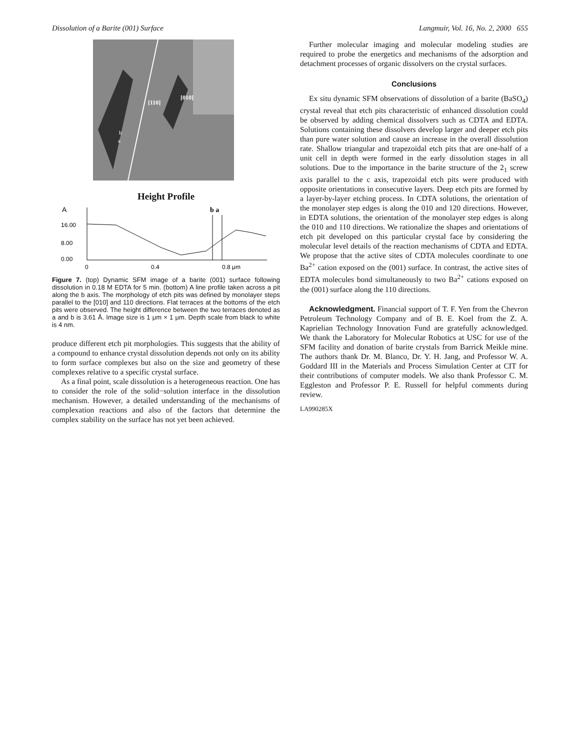Dissolution of a Barite (001) Surface Langmuir, Vol. 16, No. 2, 2000 655
[110]
[010]
b
a
Height Profile
A
16.00
8.00
0.00
b a
0
0.4
0.8 μm
Figure 7. (top) Dynamic SFM image of a barite (001) surface following dissolution in 0.18 M EDTA for 5 min. (bottom) A line profile taken across a pit along the b axis. The morphology of etch pits was defined by monolayer steps parallel to the [010] and 110 directions. Flat terraces at the bottoms of the etch pits were observed. The height difference between the two terraces denoted as a and b is 3.61 Å. Image size is 1 μm × 1 μm. Depth scale from black to white is 4 nm.
produce different etch pit morphologies. This suggests that the ability of a compound to enhance crystal dissolution depends not only on its ability to form surface complexes but also on the size and geometry of these complexes relative to a specific crystal surface.
As a final point, scale dissolution is a heterogeneous reaction. One has to consider the role of the solid−solution interface in the dissolution mechanism. However, a detailed understanding of the mechanisms of complexation reactions and also of the factors that determine the complex stability on the surface has not yet been achieved.
Further molecular imaging and molecular modeling studies are required to probe the energetics and mechanisms of the adsorption and detachment processes of organic dissolvers on the crystal surfaces.
Conclusions
Ex situ dynamic SFM observations of dissolution of a barite (BaSO<sub>4</sub>) crystal reveal that etch pits characteristic of enhanced dissolution could be observed by adding chemical dissolvers such as CDTA and EDTA. Solutions containing these dissolvers develop larger and deeper etch pits than pure water solution and cause an increase in the overall dissolution rate. Shallow triangular and trapezoidal etch pits that are one-half of a unit cell in depth were formed in the early dissolution stages in all solutions. Due to the importance in the barite structure of the 2<sub>1</sub> screw axis parallel to the c axis, trapezoidal etch pits were produced with opposite orientations in consecutive layers. Deep etch pits are formed by a layer-by-layer etching process. In CDTA solutions, the orientation of the monolayer step edges is along the 010 and 120 directions. However, in EDTA solutions, the orientation of the monolayer step edges is along the 010 and 110 directions. We rationalize the shapes and orientations of etch pit developed on this particular crystal face by considering the molecular level details of the reaction mechanisms of CDTA and EDTA. We propose that the active sites of CDTA molecules coordinate to one Ba<sup>2+</sup> cation exposed on the (001) surface. In contrast, the active sites of EDTA molecules bond simultaneously to two Ba<sup>2+</sup> cations exposed on the (001) surface along the 110 directions.
Acknowledgment. Financial support of T. F. Yen from the Chevron Petroleum Technology Company and of B. E. Koel from the Z. A. Kaprielian Technology Innovation Fund are gratefully acknowledged. We thank the Laboratory for Molecular Robotics at USC for use of the SFM facility and donation of barite crystals from Barrick Meikle mine. The authors thank Dr. M. Blanco, Dr. Y. H. Jang, and Professor W. A. Goddard III in the Materials and Process Simulation Center at CIT for their contributions of computer models. We also thank Professor C. M. Eggleston and Professor P. E. Russell for helpful comments during review.
LA990285X